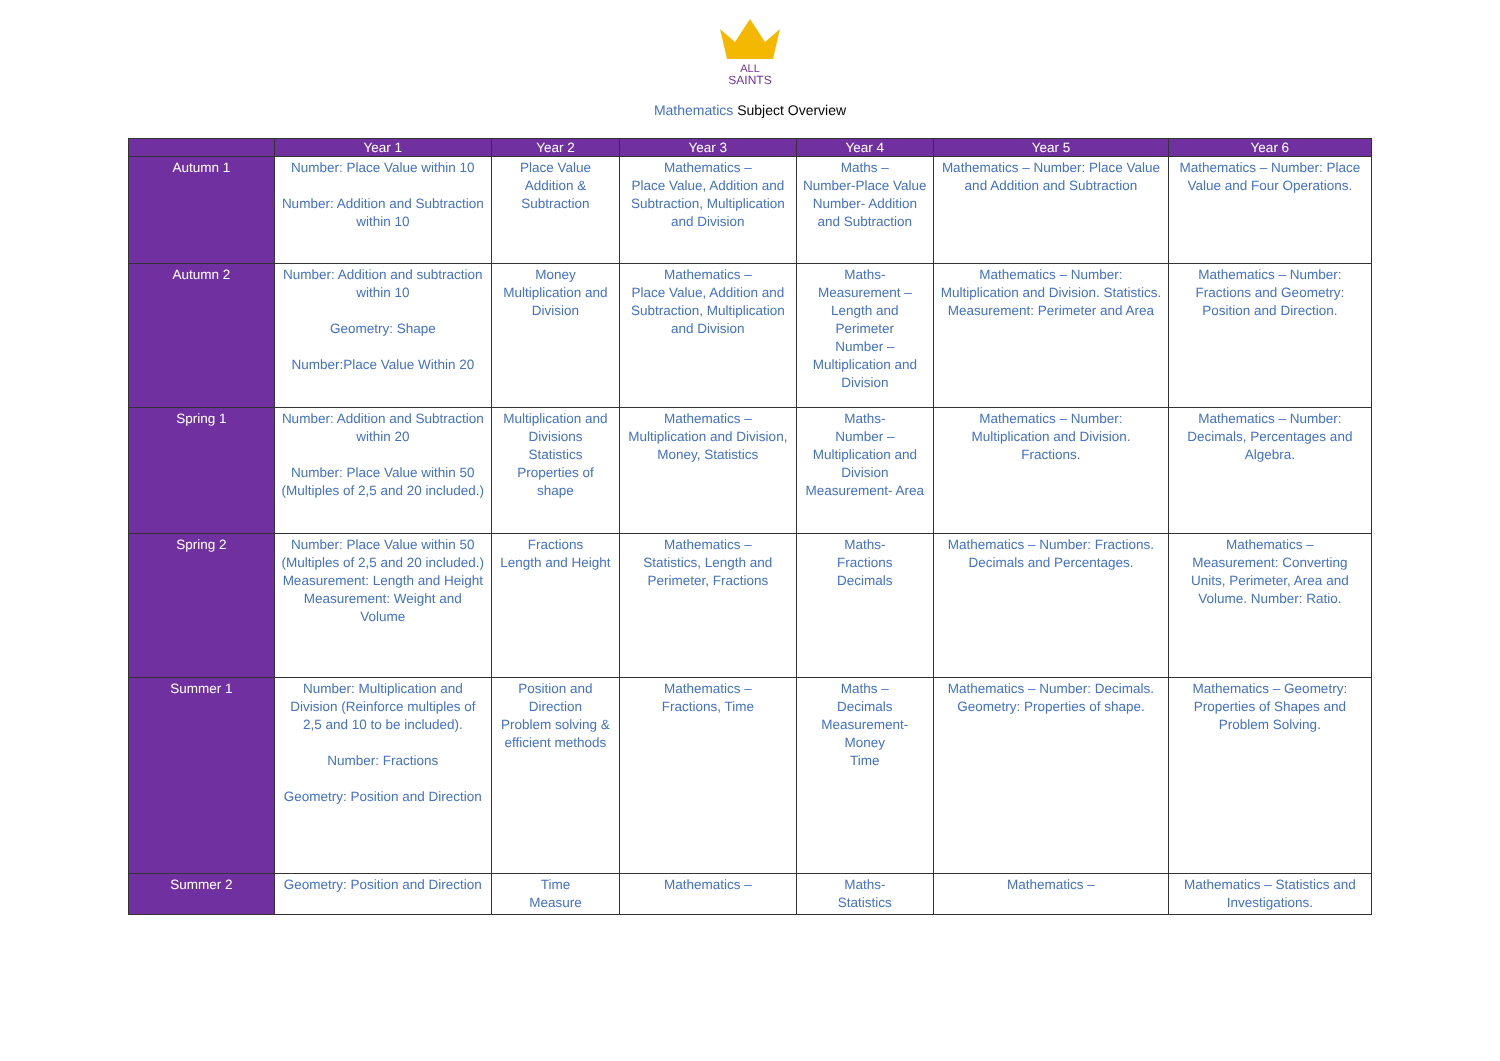ALL
SAINTS
Mathematics Subject Overview
| | Year 1 | Year 2 | Year 3 | Year 4 | Year 5 | Year 6 |
| --- | --- | --- | --- | --- | --- | --- |
| Autumn 1 | Number: Place Value within 10 Number: Addition and Subtraction within 10 | Place Value Addition & Subtraction | Mathematics – Place Value, Addition and Subtraction, Multiplication and Division | Maths – Number-Place Value Number- Addition and Subtraction | Mathematics – Number: Place Value and Addition and Subtraction | Mathematics – Number: Place Value and Four Operations. |
| Autumn 2 | Number: Addition and subtraction within 10 Geometry: Shape Number:Place Value Within 20 | Money Multiplication and Division | Mathematics – Place Value, Addition and Subtraction, Multiplication and Division | Maths- Measurement –Length and Perimeter Number – Multiplication and Division | Mathematics – Number: Multiplication and Division. Statistics. Measurement: Perimeter and Area | Mathematics – Number: Fractions and Geometry: Position and Direction. |
| Spring 1 | Number: Addition and Subtraction within 20 Number: Place Value within 50 (Multiples of 2,5 and 20 included.) | Multiplication and Divisions Statistics Properties of shape | Mathematics – Multiplication and Division, Money, Statistics | Maths- Number – Multiplication and Division Measurement- Area | Mathematics – Number: Multiplication and Division. Fractions. | Mathematics – Number: Decimals, Percentages and Algebra. |
| Spring 2 | Number: Place Value within 50 (Multiples of 2,5 and 20 included.) Measurement: Length and Height Measurement: Weight and Volume | Fractions Length and Height | Mathematics – Statistics, Length and Perimeter, Fractions | Maths- Fractions Decimals | Mathematics – Number: Fractions. Decimals and Percentages. | Mathematics – Measurement: Converting Units, Perimeter, Area and Volume. Number: Ratio. |
| Summer 1 | Number: Multiplication and Division (Reinforce multiples of 2,5 and 10 to be included). Number: Fractions Geometry: Position and Direction | Position and Direction Problem solving & efficient methods | Mathematics – Fractions, Time | Maths – Decimals Measurement-Money Time | Mathematics – Number: Decimals. Geometry: Properties of shape. | Mathematics – Geometry: Properties of Shapes and Problem Solving. |
| Summer 2 | Geometry: Position and Direction | Time Measure | Mathematics – | Maths- Statistics | Mathematics – | Mathematics – Statistics and Investigations. |